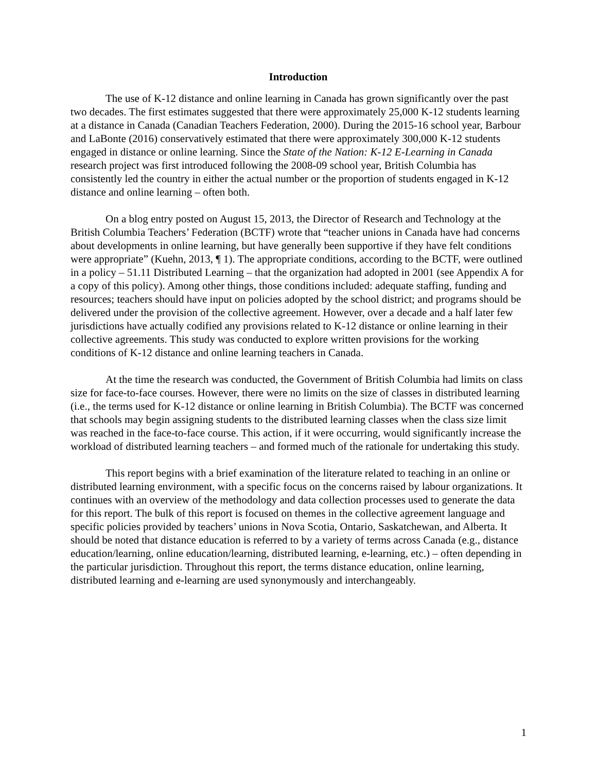Introduction
The use of K-12 distance and online learning in Canada has grown significantly over the past two decades. The first estimates suggested that there were approximately 25,000 K-12 students learning at a distance in Canada (Canadian Teachers Federation, 2000). During the 2015-16 school year, Barbour and LaBonte (2016) conservatively estimated that there were approximately 300,000 K-12 students engaged in distance or online learning. Since the State of the Nation: K-12 E-Learning in Canada research project was first introduced following the 2008-09 school year, British Columbia has consistently led the country in either the actual number or the proportion of students engaged in K-12 distance and online learning – often both.
On a blog entry posted on August 15, 2013, the Director of Research and Technology at the British Columbia Teachers’ Federation (BCTF) wrote that “teacher unions in Canada have had concerns about developments in online learning, but have generally been supportive if they have felt conditions were appropriate” (Kuehn, 2013, ¶ 1). The appropriate conditions, according to the BCTF, were outlined in a policy – 51.11 Distributed Learning – that the organization had adopted in 2001 (see Appendix A for a copy of this policy). Among other things, those conditions included: adequate staffing, funding and resources; teachers should have input on policies adopted by the school district; and programs should be delivered under the provision of the collective agreement. However, over a decade and a half later few jurisdictions have actually codified any provisions related to K-12 distance or online learning in their collective agreements. This study was conducted to explore written provisions for the working conditions of K-12 distance and online learning teachers in Canada.
At the time the research was conducted, the Government of British Columbia had limits on class size for face-to-face courses. However, there were no limits on the size of classes in distributed learning (i.e., the terms used for K-12 distance or online learning in British Columbia). The BCTF was concerned that schools may begin assigning students to the distributed learning classes when the class size limit was reached in the face-to-face course. This action, if it were occurring, would significantly increase the workload of distributed learning teachers – and formed much of the rationale for undertaking this study.
This report begins with a brief examination of the literature related to teaching in an online or distributed learning environment, with a specific focus on the concerns raised by labour organizations. It continues with an overview of the methodology and data collection processes used to generate the data for this report. The bulk of this report is focused on themes in the collective agreement language and specific policies provided by teachers’ unions in Nova Scotia, Ontario, Saskatchewan, and Alberta. It should be noted that distance education is referred to by a variety of terms across Canada (e.g., distance education/learning, online education/learning, distributed learning, e-learning, etc.) – often depending in the particular jurisdiction. Throughout this report, the terms distance education, online learning, distributed learning and e-learning are used synonymously and interchangeably.
1